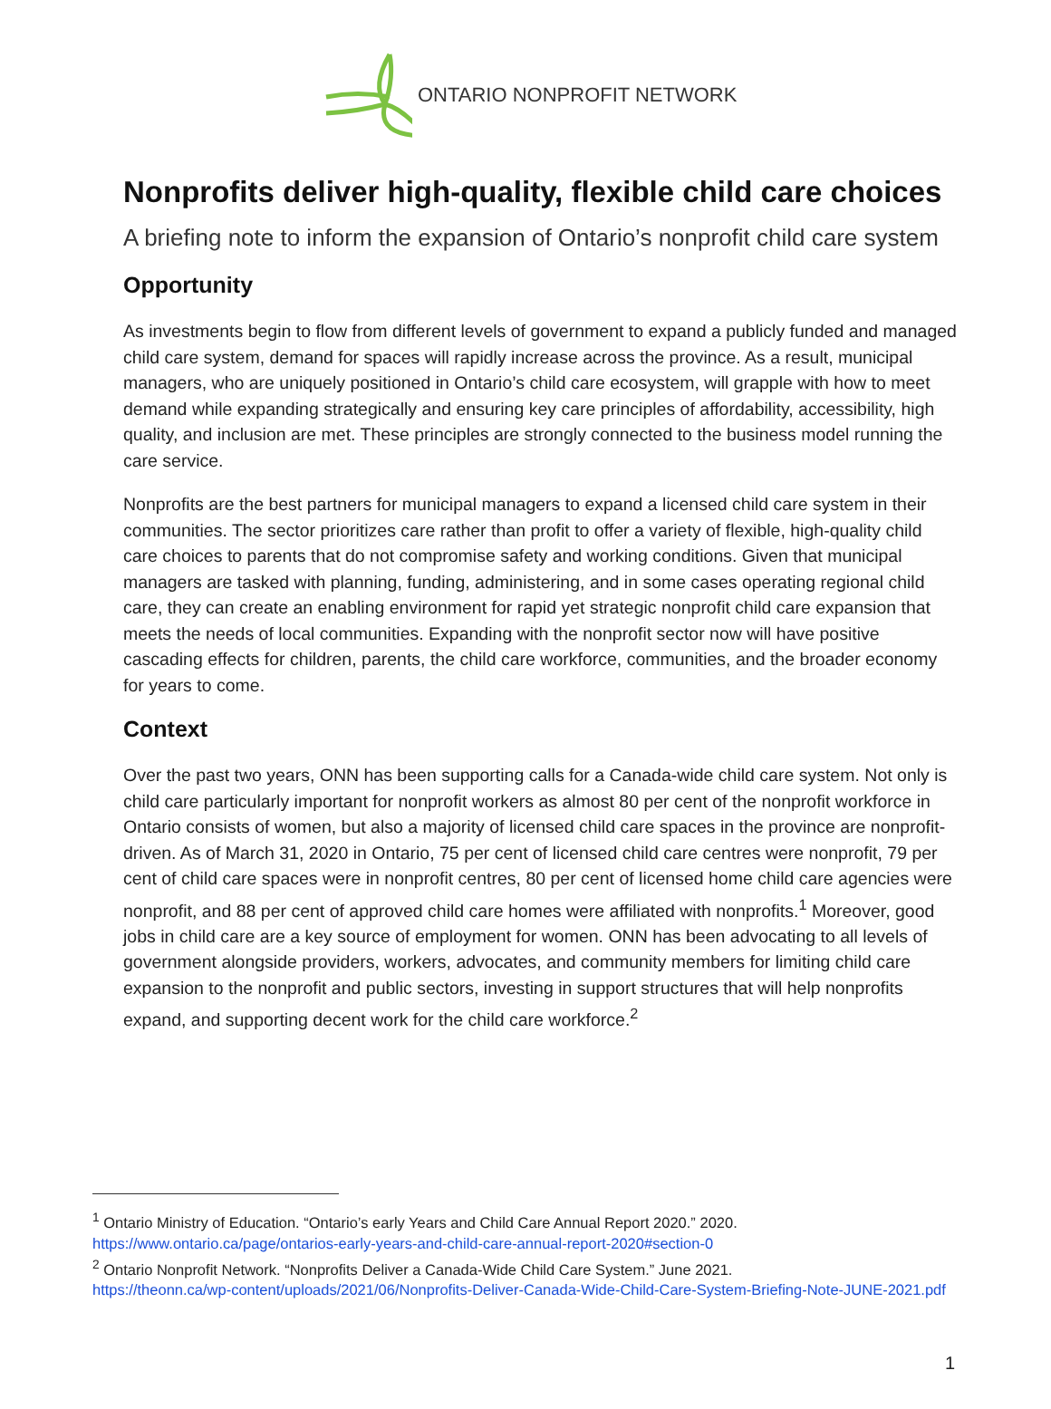ONTARIO NONPROFIT NETWORK
Nonprofits deliver high-quality, flexible child care choices
A briefing note to inform the expansion of Ontario’s nonprofit child care system
Opportunity
As investments begin to flow from different levels of government to expand a publicly funded and managed child care system, demand for spaces will rapidly increase across the province. As a result, municipal managers, who are uniquely positioned in Ontario’s child care ecosystem, will grapple with how to meet demand while expanding strategically and ensuring key care principles of affordability, accessibility, high quality, and inclusion are met. These principles are strongly connected to the business model running the care service.
Nonprofits are the best partners for municipal managers to expand a licensed child care system in their communities. The sector prioritizes care rather than profit to offer a variety of flexible, high-quality child care choices to parents that do not compromise safety and working conditions. Given that municipal managers are tasked with planning, funding, administering, and in some cases operating regional child care, they can create an enabling environment for rapid yet strategic nonprofit child care expansion that meets the needs of local communities. Expanding with the nonprofit sector now will have positive cascading effects for children, parents, the child care workforce, communities, and the broader economy for years to come.
Context
Over the past two years, ONN has been supporting calls for a Canada-wide child care system. Not only is child care particularly important for nonprofit workers as almost 80 per cent of the nonprofit workforce in Ontario consists of women, but also a majority of licensed child care spaces in the province are nonprofit-driven. As of March 31, 2020 in Ontario, 75 per cent of licensed child care centres were nonprofit, 79 per cent of child care spaces were in nonprofit centres, 80 per cent of licensed home child care agencies were nonprofit, and 88 per cent of approved child care homes were affiliated with nonprofits.<sup>1</sup> Moreover, good jobs in child care are a key source of employment for women. ONN has been advocating to all levels of government alongside providers, workers, advocates, and community members for limiting child care expansion to the nonprofit and public sectors, investing in support structures that will help nonprofits expand, and supporting decent work for the child care workforce.<sup>2</sup>
<sup>1</sup> Ontario Ministry of Education. “Ontario’s early Years and Child Care Annual Report 2020.” 2020.
https://www.ontario.ca/page/ontarios-early-years-and-child-care-annual-report-2020#section-0
<sup>2</sup> Ontario Nonprofit Network. “Nonprofits Deliver a Canada-Wide Child Care System.” June 2021.
https://theonn.ca/wp-content/uploads/2021/06/Nonprofits-Deliver-Canada-Wide-Child-Care-System-Briefing-Note-JUNE-2021.pdf
1